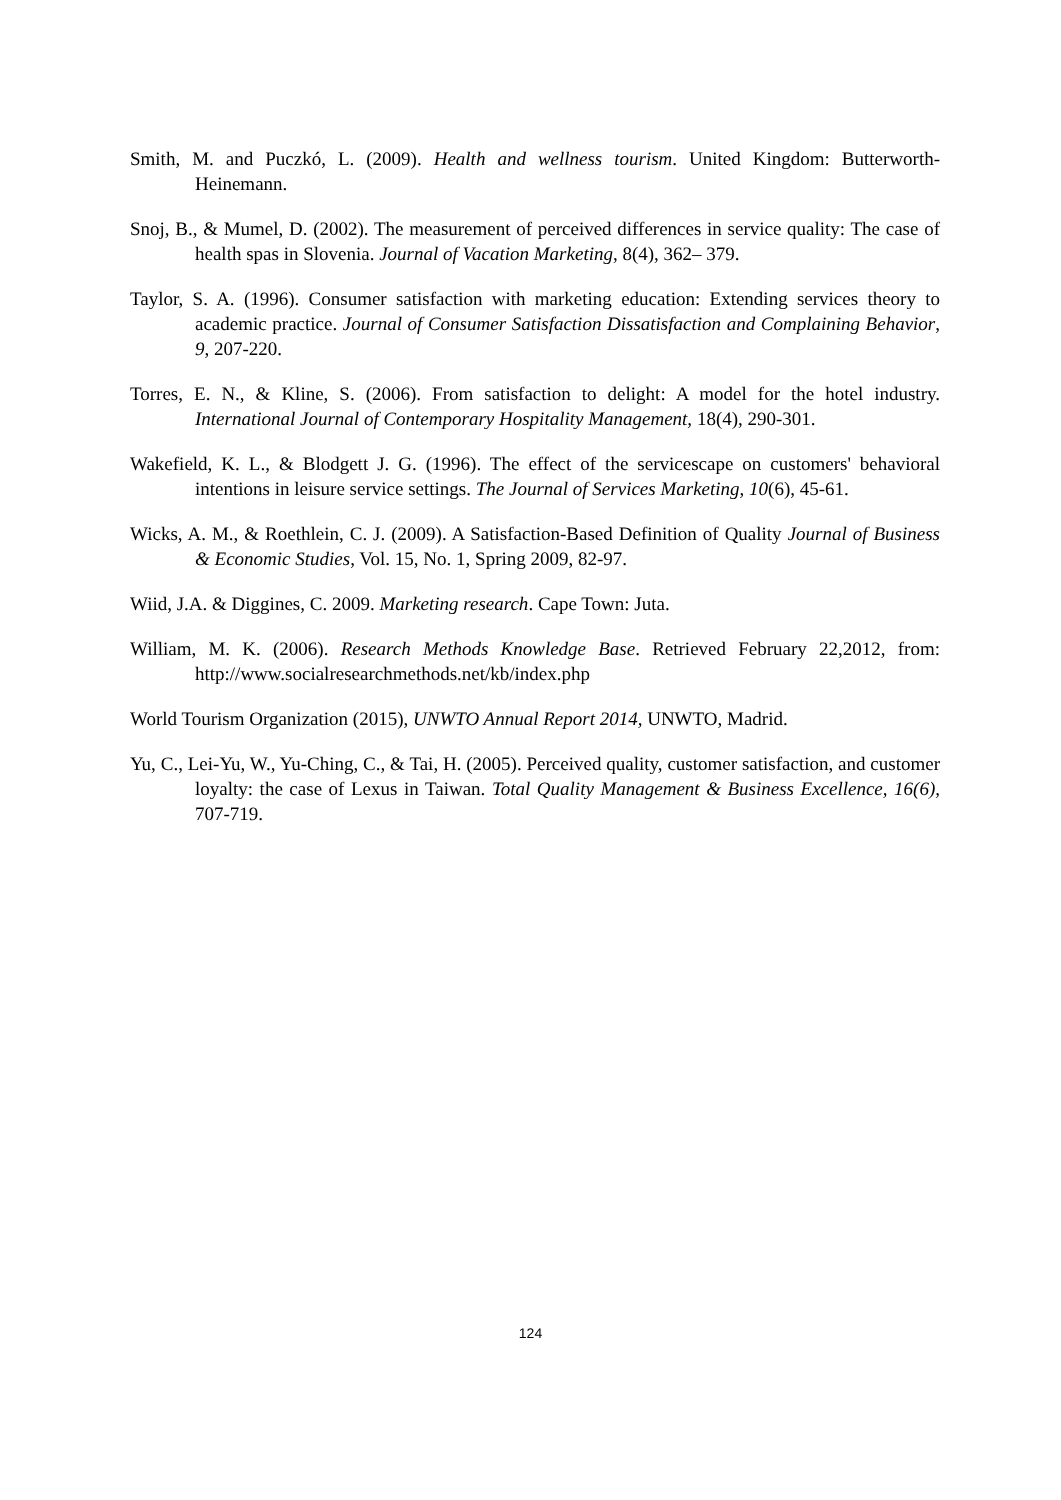Smith, M. and Puczkó, L. (2009). Health and wellness tourism. United Kingdom: Butterworth-Heinemann.
Snoj, B., & Mumel, D. (2002). The measurement of perceived differences in service quality: The case of health spas in Slovenia. Journal of Vacation Marketing, 8(4), 362– 379.
Taylor, S. A. (1996). Consumer satisfaction with marketing education: Extending services theory to academic practice. Journal of Consumer Satisfaction Dissatisfaction and Complaining Behavior, 9, 207-220.
Torres, E. N., & Kline, S. (2006). From satisfaction to delight: A model for the hotel industry. International Journal of Contemporary Hospitality Management, 18(4), 290-301.
Wakefield, K. L., & Blodgett J. G. (1996). The effect of the servicescape on customers' behavioral intentions in leisure service settings. The Journal of Services Marketing, 10(6), 45-61.
Wicks, A. M., & Roethlein, C. J. (2009). A Satisfaction-Based Definition of Quality Journal of Business & Economic Studies, Vol. 15, No. 1, Spring 2009, 82-97.
Wiid, J.A. & Diggines, C. 2009. Marketing research. Cape Town: Juta.
William, M. K. (2006). Research Methods Knowledge Base. Retrieved February 22,2012, from: http://www.socialresearchmethods.net/kb/index.php
World Tourism Organization (2015), UNWTO Annual Report 2014, UNWTO, Madrid.
Yu, C., Lei-Yu, W., Yu-Ching, C., & Tai, H. (2005). Perceived quality, customer satisfaction, and customer loyalty: the case of Lexus in Taiwan. Total Quality Management & Business Excellence, 16(6), 707-719.
124